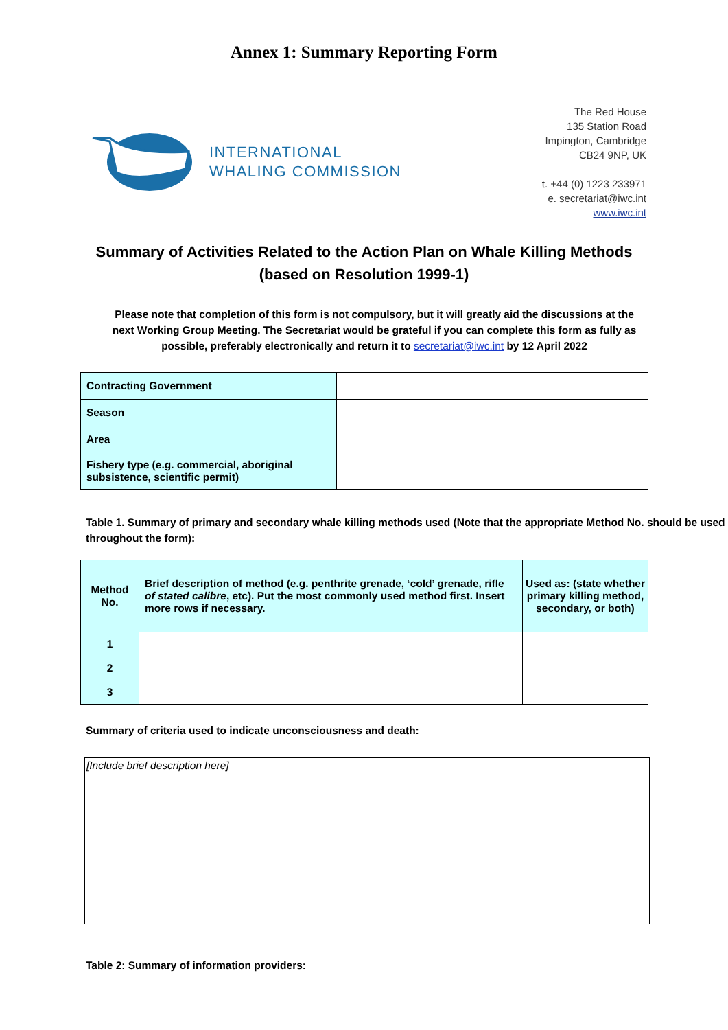Annex 1: Summary Reporting Form
INTERNATIONAL
WHALING COMMISSION
The Red House
135 Station Road
Impington, Cambridge
CB24 9NP, UK
t. +44 (0) 1223 233971
e. secretariat@iwc.int
www.iwc.int
Summary of Activities Related to the Action Plan on Whale Killing Methods
(based on Resolution 1999-1)
Please note that completion of this form is not compulsory, but it will greatly aid the discussions at the next Working Group Meeting. The Secretariat would be grateful if you can complete this form as fully as possible, preferably electronically and return it to secretariat@iwc.int by 12 April 2022
| Contracting Government | |
| Season | |
| Area | |
| Fishery type (e.g. commercial, aboriginal subsistence, scientific permit) | |
Table 1. Summary of primary and secondary whale killing methods used (Note that the appropriate Method No. should be used throughout the form):
| Method No. | Brief description of method (e.g. penthrite grenade, ‘cold’ grenade, rifle of stated calibre , etc). Put the most commonly used method first. Insert more rows if necessary. | Used as: (state whether primary killing method, secondary, or both) |
| --- | --- | --- |
| 1 | | |
| 2 | | |
| 3 | | |
Summary of criteria used to indicate unconsciousness and death:
[Include brief description here]
Table 2: Summary of information providers: